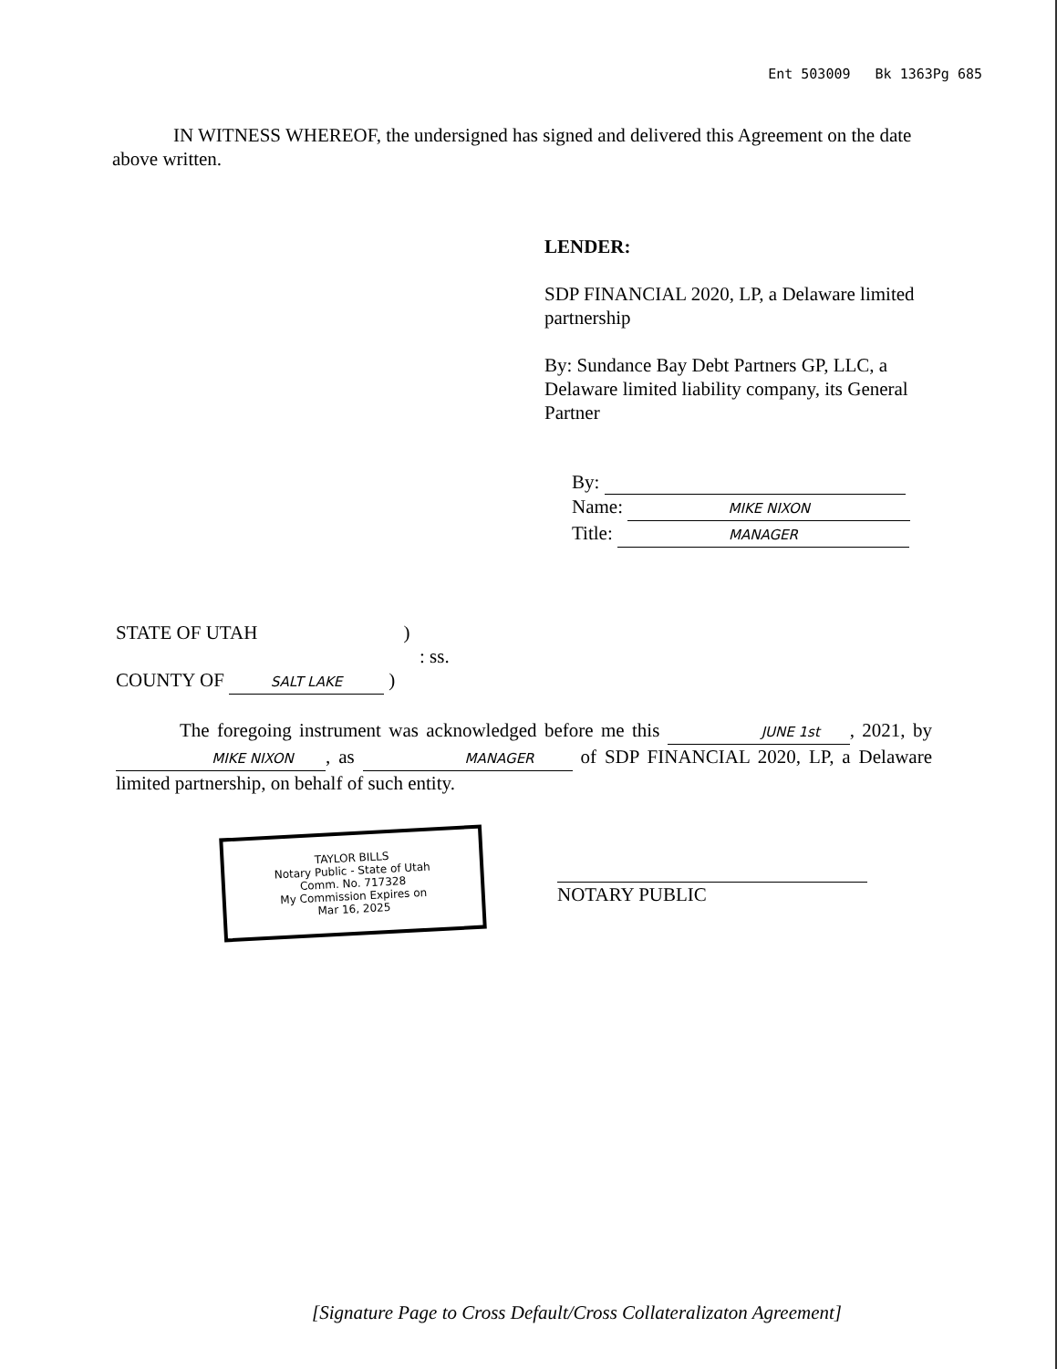Ent 503009 Bk 1363Pg 685
IN WITNESS WHEREOF, the undersigned has signed and delivered this Agreement on the date above written.
LENDER:
SDP FINANCIAL 2020, LP, a Delaware limited partnership
By: Sundance Bay Debt Partners GP, LLC, a Delaware limited liability company, its General Partner
By:
Name: MIKE NIXON
Title: MANAGER
STATE OF UTAH )
: ss.
COUNTY OF SALT LAKE )
The foregoing instrument was acknowledged before me this JUNE 1st, 2021, by MIKE NIXON, as MANAGER of SDP FINANCIAL 2020, LP, a Delaware limited partnership, on behalf of such entity.
TAYLOR BILLS
Notary Public - State of Utah
Comm. No. 717328
My Commission Expires on
Mar 16, 2025
NOTARY PUBLIC
[Signature Page to Cross Default/Cross Collateralizaton Agreement]